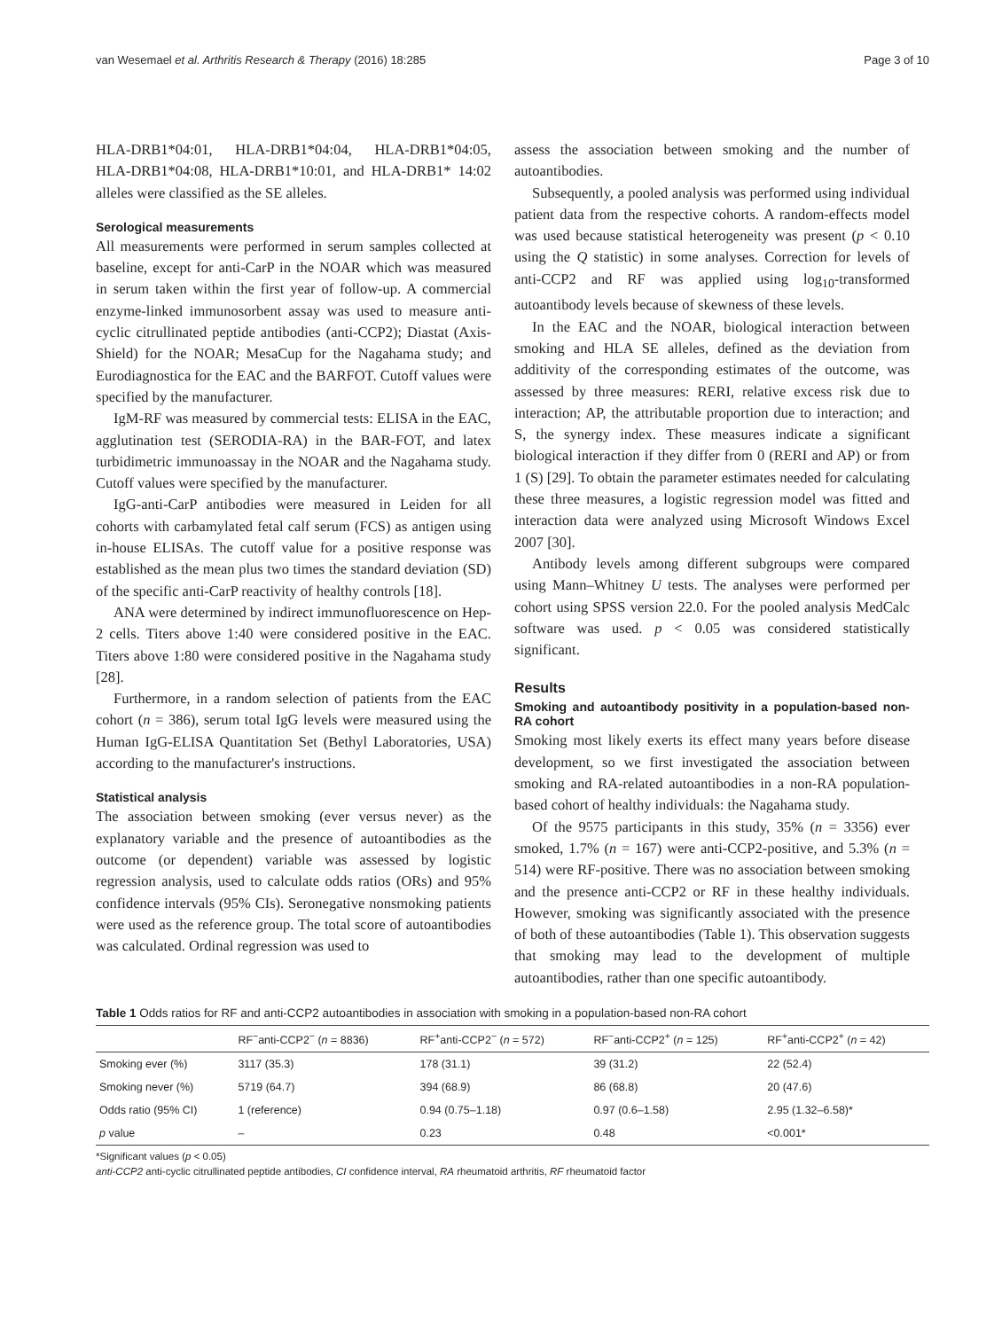van Wesemael et al. Arthritis Research & Therapy (2016) 18:285 Page 3 of 10
HLA-DRB1*04:01, HLA-DRB1*04:04, HLA-DRB1*04:05, HLA-DRB1*04:08, HLA-DRB1*10:01, and HLA-DRB1* 14:02 alleles were classified as the SE alleles.
Serological measurements
All measurements were performed in serum samples collected at baseline, except for anti-CarP in the NOAR which was measured in serum taken within the first year of follow-up. A commercial enzyme-linked immunosorbent assay was used to measure anti-cyclic citrullinated peptide antibodies (anti-CCP2); Diastat (Axis-Shield) for the NOAR; MesaCup for the Nagahama study; and Eurodiagnostica for the EAC and the BARFOT. Cutoff values were specified by the manufacturer.
IgM-RF was measured by commercial tests: ELISA in the EAC, agglutination test (SERODIA-RA) in the BAR-FOT, and latex turbidimetric immunoassay in the NOAR and the Nagahama study. Cutoff values were specified by the manufacturer.
IgG-anti-CarP antibodies were measured in Leiden for all cohorts with carbamylated fetal calf serum (FCS) as antigen using in-house ELISAs. The cutoff value for a positive response was established as the mean plus two times the standard deviation (SD) of the specific anti-CarP reactivity of healthy controls [18].
ANA were determined by indirect immunofluorescence on Hep-2 cells. Titers above 1:40 were considered positive in the EAC. Titers above 1:80 were considered positive in the Nagahama study [28].
Furthermore, in a random selection of patients from the EAC cohort (n = 386), serum total IgG levels were measured using the Human IgG-ELISA Quantitation Set (Bethyl Laboratories, USA) according to the manufacturer's instructions.
Statistical analysis
The association between smoking (ever versus never) as the explanatory variable and the presence of autoantibodies as the outcome (or dependent) variable was assessed by logistic regression analysis, used to calculate odds ratios (ORs) and 95% confidence intervals (95% CIs). Seronegative nonsmoking patients were used as the reference group. The total score of autoantibodies was calculated. Ordinal regression was used to
assess the association between smoking and the number of autoantibodies.
Subsequently, a pooled analysis was performed using individual patient data from the respective cohorts. A random-effects model was used because statistical heterogeneity was present (p < 0.10 using the Q statistic) in some analyses. Correction for levels of anti-CCP2 and RF was applied using log<sub>10</sub>-transformed autoantibody levels because of skewness of these levels.
In the EAC and the NOAR, biological interaction between smoking and HLA SE alleles, defined as the deviation from additivity of the corresponding estimates of the outcome, was assessed by three measures: RERI, relative excess risk due to interaction; AP, the attributable proportion due to interaction; and S, the synergy index. These measures indicate a significant biological interaction if they differ from 0 (RERI and AP) or from 1 (S) [29]. To obtain the parameter estimates needed for calculating these three measures, a logistic regression model was fitted and interaction data were analyzed using Microsoft Windows Excel 2007 [30].
Antibody levels among different subgroups were compared using Mann–Whitney U tests. The analyses were performed per cohort using SPSS version 22.0. For the pooled analysis MedCalc software was used. p < 0.05 was considered statistically significant.
Results
Smoking and autoantibody positivity in a population-based non-RA cohort
Smoking most likely exerts its effect many years before disease development, so we first investigated the association between smoking and RA-related autoantibodies in a non-RA population-based cohort of healthy individuals: the Nagahama study.
Of the 9575 participants in this study, 35% (n = 3356) ever smoked, 1.7% (n = 167) were anti-CCP2-positive, and 5.3% (n = 514) were RF-positive. There was no association between smoking and the presence anti-CCP2 or RF in these healthy individuals. However, smoking was significantly associated with the presence of both of these autoantibodies (Table 1). This observation suggests that smoking may lead to the development of multiple autoantibodies, rather than one specific autoantibody.
Table 1 Odds ratios for RF and anti-CCP2 autoantibodies in association with smoking in a population-based non-RA cohort
| | RF<sup>−</sup>anti-CCP2<sup>−</sup> ( n = 8836) | RF<sup>+</sup>anti-CCP2<sup>−</sup> ( n = 572) | RF<sup>−</sup>anti-CCP2<sup>+</sup> ( n = 125) | RF<sup>+</sup>anti-CCP2<sup>+</sup> ( n = 42) |
| --- | --- | --- | --- | --- |
| Smoking ever (%) | 3117 (35.3) | 178 (31.1) | 39 (31.2) | 22 (52.4) |
| Smoking never (%) | 5719 (64.7) | 394 (68.9) | 86 (68.8) | 20 (47.6) |
| Odds ratio (95% CI) | 1 (reference) | 0.94 (0.75–1.18) | 0.97 (0.6–1.58) | 2.95 (1.32–6.58)* |
| p value | – | 0.23 | 0.48 | <0.001* |
*Significant values (p < 0.05)
anti-CCP2 anti-cyclic citrullinated peptide antibodies, CI confidence interval, RA rheumatoid arthritis, RF rheumatoid factor